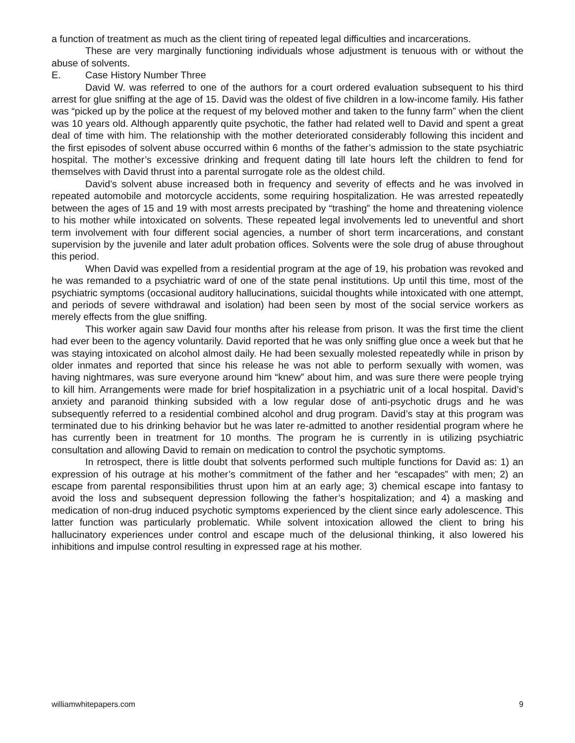a function of treatment as much as the client tiring of repeated legal difficulties and incarcerations.
These are very marginally functioning individuals whose adjustment is tenuous with or without the abuse of solvents.
E. Case History Number Three
David W. was referred to one of the authors for a court ordered evaluation subsequent to his third arrest for glue sniffing at the age of 15. David was the oldest of five children in a low-income family. His father was “picked up by the police at the request of my beloved mother and taken to the funny farm” when the client was 10 years old. Although apparently quite psychotic, the father had related well to David and spent a great deal of time with him. The relationship with the mother deteriorated considerably following this incident and the first episodes of solvent abuse occurred within 6 months of the father’s admission to the state psychiatric hospital. The mother’s excessive drinking and frequent dating till late hours left the children to fend for themselves with David thrust into a parental surrogate role as the oldest child.
David’s solvent abuse increased both in frequency and severity of effects and he was involved in repeated automobile and motorcycle accidents, some requiring hospitalization. He was arrested repeatedly between the ages of 15 and 19 with most arrests precipated by “trashing” the home and threatening violence to his mother while intoxicated on solvents. These repeated legal involvements led to uneventful and short term involvement with four different social agencies, a number of short term incarcerations, and constant supervision by the juvenile and later adult probation offices. Solvents were the sole drug of abuse throughout this period.
When David was expelled from a residential program at the age of 19, his probation was revoked and he was remanded to a psychiatric ward of one of the state penal institutions. Up until this time, most of the psychiatric symptoms (occasional auditory hallucinations, suicidal thoughts while intoxicated with one attempt, and periods of severe withdrawal and isolation) had been seen by most of the social service workers as merely effects from the glue sniffing.
This worker again saw David four months after his release from prison. It was the first time the client had ever been to the agency voluntarily. David reported that he was only sniffing glue once a week but that he was staying intoxicated on alcohol almost daily. He had been sexually molested repeatedly while in prison by older inmates and reported that since his release he was not able to perform sexually with women, was having nightmares, was sure everyone around him “knew” about him, and was sure there were people trying to kill him. Arrangements were made for brief hospitalization in a psychiatric unit of a local hospital. David’s anxiety and paranoid thinking subsided with a low regular dose of anti-psychotic drugs and he was subsequently referred to a residential combined alcohol and drug program. David’s stay at this program was terminated due to his drinking behavior but he was later re-admitted to another residential program where he has currently been in treatment for 10 months. The program he is currently in is utilizing psychiatric consultation and allowing David to remain on medication to control the psychotic symptoms.
In retrospect, there is little doubt that solvents performed such multiple functions for David as: 1) an expression of his outrage at his mother’s commitment of the father and her “escapades” with men; 2) an escape from parental responsibilities thrust upon him at an early age; 3) chemical escape into fantasy to avoid the loss and subsequent depression following the father’s hospitalization; and 4) a masking and medication of non-drug induced psychotic symptoms experienced by the client since early adolescence. This latter function was particularly problematic. While solvent intoxication allowed the client to bring his hallucinatory experiences under control and escape much of the delusional thinking, it also lowered his inhibitions and impulse control resulting in expressed rage at his mother.
williamwhitepapers.com 9